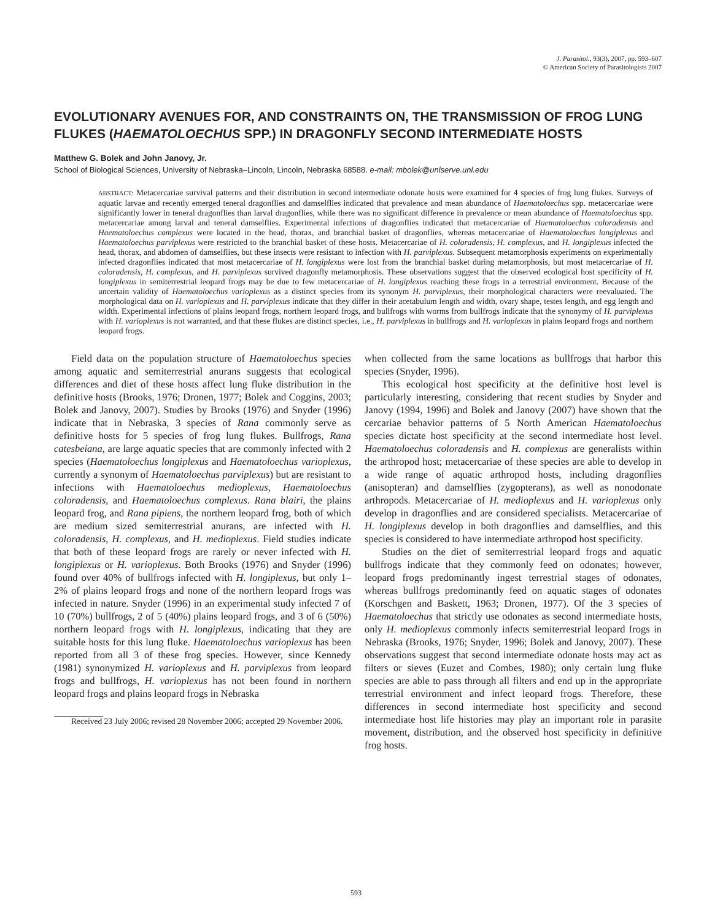J. Parasitol., 93(3), 2007, pp. 593–607
© American Society of Parasitologists 2007
EVOLUTIONARY AVENUES FOR, AND CONSTRAINTS ON, THE TRANSMISSION OF FROG LUNG FLUKES (HAEMATOLOECHUS SPP.) IN DRAGONFLY SECOND INTERMEDIATE HOSTS
Matthew G. Bolek and John Janovy, Jr.
School of Biological Sciences, University of Nebraska–Lincoln, Lincoln, Nebraska 68588. e-mail: mbolek@unlserve.unl.edu
ABSTRACT: Metacercariae survival patterns and their distribution in second intermediate odonate hosts were examined for 4 species of frog lung flukes. Surveys of aquatic larvae and recently emerged teneral dragonflies and damselflies indicated that prevalence and mean abundance of Haematoloechus spp. metacercariae were significantly lower in teneral dragonflies than larval dragonflies, while there was no significant difference in prevalence or mean abundance of Haematoloechus spp. metacercariae among larval and teneral damselflies. Experimental infections of dragonflies indicated that metacercariae of Haematoloechus coloradensis and Haematoloechus complexus were located in the head, thorax, and branchial basket of dragonflies, whereas metacercariae of Haematoloechus longiplexus and Haematoloechus parviplexus were restricted to the branchial basket of these hosts. Metacercariae of H. coloradensis, H. complexus, and H. longiplexus infected the head, thorax, and abdomen of damselflies, but these insects were resistant to infection with H. parviplexus. Subsequent metamorphosis experiments on experimentally infected dragonflies indicated that most metacercariae of H. longiplexus were lost from the branchial basket during metamorphosis, but most metacercariae of H. coloradensis, H. complexus, and H. parviplexus survived dragonfly metamorphosis. These observations suggest that the observed ecological host specificity of H. longiplexus in semiterrestrial leopard frogs may be due to few metacercariae of H. longiplexus reaching these frogs in a terrestrial environment. Because of the uncertain validity of Haematoloechus varioplexus as a distinct species from its synonym H. parviplexus, their morphological characters were reevaluated. The morphological data on H. varioplexus and H. parviplexus indicate that they differ in their acetabulum length and width, ovary shape, testes length, and egg length and width. Experimental infections of plains leopard frogs, northern leopard frogs, and bullfrogs with worms from bullfrogs indicate that the synonymy of H. parviplexus with H. varioplexus is not warranted, and that these flukes are distinct species, i.e., H. parviplexus in bullfrogs and H. varioplexus in plains leopard frogs and northern leopard frogs.
Field data on the population structure of Haematoloechus species among aquatic and semiterrestrial anurans suggests that ecological differences and diet of these hosts affect lung fluke distribution in the definitive hosts (Brooks, 1976; Dronen, 1977; Bolek and Coggins, 2003; Bolek and Janovy, 2007). Studies by Brooks (1976) and Snyder (1996) indicate that in Nebraska, 3 species of Rana commonly serve as definitive hosts for 5 species of frog lung flukes. Bullfrogs, Rana catesbeiana, are large aquatic species that are commonly infected with 2 species (Haematoloechus longiplexus and Haematoloechus varioplexus, currently a synonym of Haematoloechus parviplexus) but are resistant to infections with Haematoloechus medioplexus, Haematoloechus coloradensis, and Haematoloechus complexus. Rana blairi, the plains leopard frog, and Rana pipiens, the northern leopard frog, both of which are medium sized semiterrestrial anurans, are infected with H. coloradensis, H. complexus, and H. medioplexus. Field studies indicate that both of these leopard frogs are rarely or never infected with H. longiplexus or H. varioplexus. Both Brooks (1976) and Snyder (1996) found over 40% of bullfrogs infected with H. longiplexus, but only 1–2% of plains leopard frogs and none of the northern leopard frogs was infected in nature. Snyder (1996) in an experimental study infected 7 of 10 (70%) bullfrogs, 2 of 5 (40%) plains leopard frogs, and 3 of 6 (50%) northern leopard frogs with H. longiplexus, indicating that they are suitable hosts for this lung fluke. Haematoloechus varioplexus has been reported from all 3 of these frog species. However, since Kennedy (1981) synonymized H. varioplexus and H. parviplexus from leopard frogs and bullfrogs, H. varioplexus has not been found in northern leopard frogs and plains leopard frogs in Nebraska
Received 23 July 2006; revised 28 November 2006; accepted 29 November 2006.
when collected from the same locations as bullfrogs that harbor this species (Snyder, 1996).
This ecological host specificity at the definitive host level is particularly interesting, considering that recent studies by Snyder and Janovy (1994, 1996) and Bolek and Janovy (2007) have shown that the cercariae behavior patterns of 5 North American Haematoloechus species dictate host specificity at the second intermediate host level. Haematoloechus coloradensis and H. complexus are generalists within the arthropod host; metacercariae of these species are able to develop in a wide range of aquatic arthropod hosts, including dragonflies (anisopteran) and damselflies (zygopterans), as well as nonodonate arthropods. Metacercariae of H. medioplexus and H. varioplexus only develop in dragonflies and are considered specialists. Metacercariae of H. longiplexus develop in both dragonflies and damselflies, and this species is considered to have intermediate arthropod host specificity.
Studies on the diet of semiterrestrial leopard frogs and aquatic bullfrogs indicate that they commonly feed on odonates; however, leopard frogs predominantly ingest terrestrial stages of odonates, whereas bullfrogs predominantly feed on aquatic stages of odonates (Korschgen and Baskett, 1963; Dronen, 1977). Of the 3 species of Haematoloechus that strictly use odonates as second intermediate hosts, only H. medioplexus commonly infects semiterrestrial leopard frogs in Nebraska (Brooks, 1976; Snyder, 1996; Bolek and Janovy, 2007). These observations suggest that second intermediate odonate hosts may act as filters or sieves (Euzet and Combes, 1980); only certain lung fluke species are able to pass through all filters and end up in the appropriate terrestrial environment and infect leopard frogs. Therefore, these differences in second intermediate host specificity and second intermediate host life histories may play an important role in parasite movement, distribution, and the observed host specificity in definitive frog hosts.
593